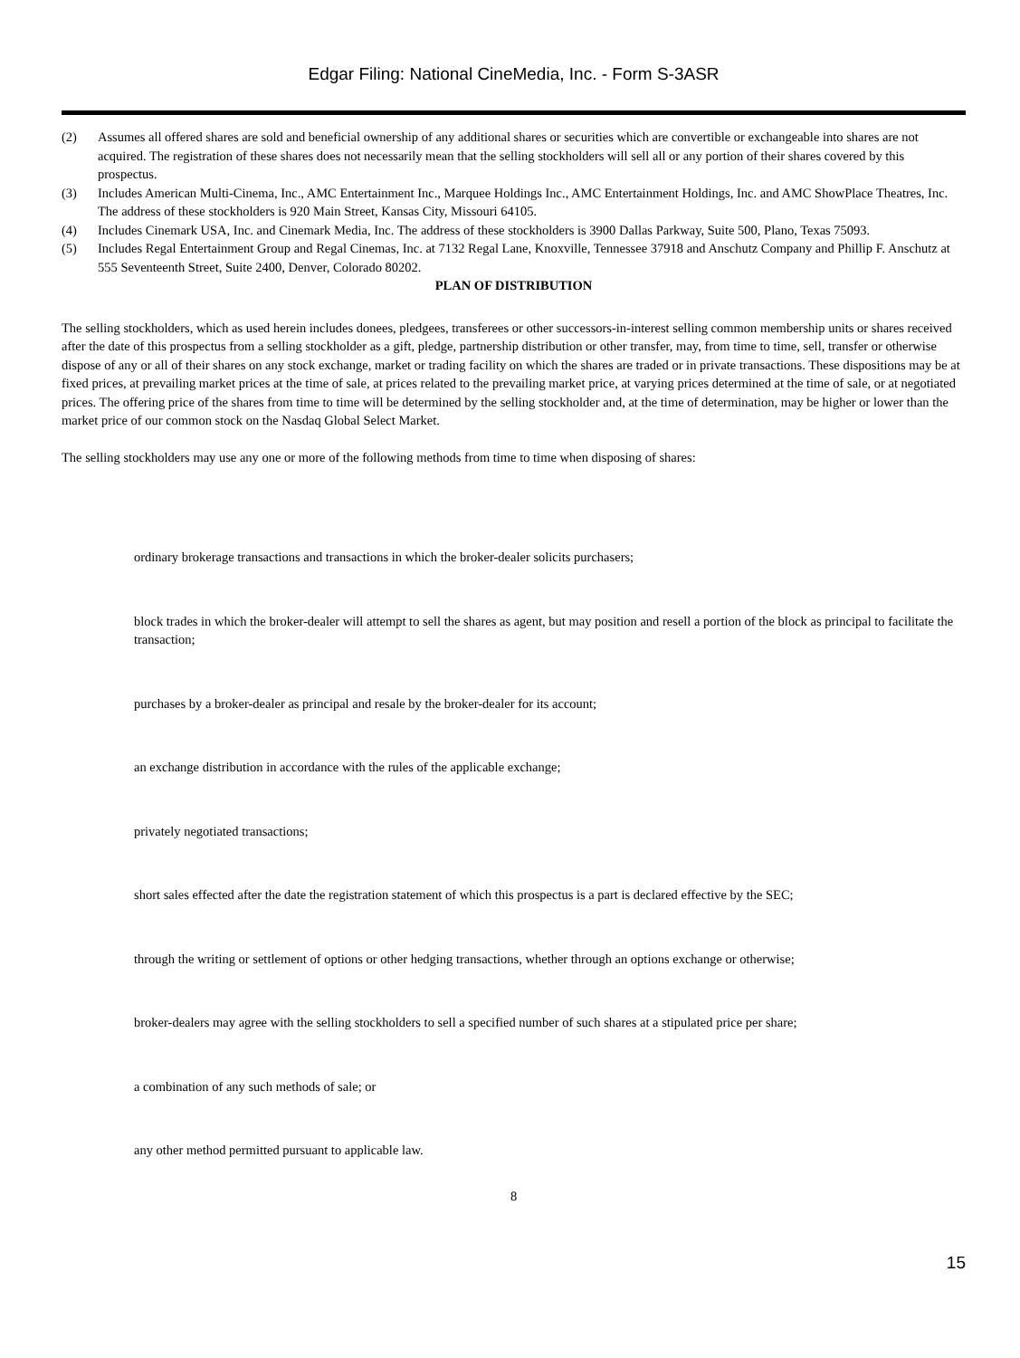Edgar Filing: National CineMedia, Inc. - Form S-3ASR
(2) Assumes all offered shares are sold and beneficial ownership of any additional shares or securities which are convertible or exchangeable into shares are not acquired. The registration of these shares does not necessarily mean that the selling stockholders will sell all or any portion of their shares covered by this prospectus.
(3) Includes American Multi-Cinema, Inc., AMC Entertainment Inc., Marquee Holdings Inc., AMC Entertainment Holdings, Inc. and AMC ShowPlace Theatres, Inc. The address of these stockholders is 920 Main Street, Kansas City, Missouri 64105.
(4) Includes Cinemark USA, Inc. and Cinemark Media, Inc. The address of these stockholders is 3900 Dallas Parkway, Suite 500, Plano, Texas 75093.
(5) Includes Regal Entertainment Group and Regal Cinemas, Inc. at 7132 Regal Lane, Knoxville, Tennessee 37918 and Anschutz Company and Phillip F. Anschutz at 555 Seventeenth Street, Suite 2400, Denver, Colorado 80202.
PLAN OF DISTRIBUTION
The selling stockholders, which as used herein includes donees, pledgees, transferees or other successors-in-interest selling common membership units or shares received after the date of this prospectus from a selling stockholder as a gift, pledge, partnership distribution or other transfer, may, from time to time, sell, transfer or otherwise dispose of any or all of their shares on any stock exchange, market or trading facility on which the shares are traded or in private transactions. These dispositions may be at fixed prices, at prevailing market prices at the time of sale, at prices related to the prevailing market price, at varying prices determined at the time of sale, or at negotiated prices. The offering price of the shares from time to time will be determined by the selling stockholder and, at the time of determination, may be higher or lower than the market price of our common stock on the Nasdaq Global Select Market.
The selling stockholders may use any one or more of the following methods from time to time when disposing of shares:
ordinary brokerage transactions and transactions in which the broker-dealer solicits purchasers;
block trades in which the broker-dealer will attempt to sell the shares as agent, but may position and resell a portion of the block as principal to facilitate the transaction;
purchases by a broker-dealer as principal and resale by the broker-dealer for its account;
an exchange distribution in accordance with the rules of the applicable exchange;
privately negotiated transactions;
short sales effected after the date the registration statement of which this prospectus is a part is declared effective by the SEC;
through the writing or settlement of options or other hedging transactions, whether through an options exchange or otherwise;
broker-dealers may agree with the selling stockholders to sell a specified number of such shares at a stipulated price per share;
a combination of any such methods of sale; or
any other method permitted pursuant to applicable law.
8
15